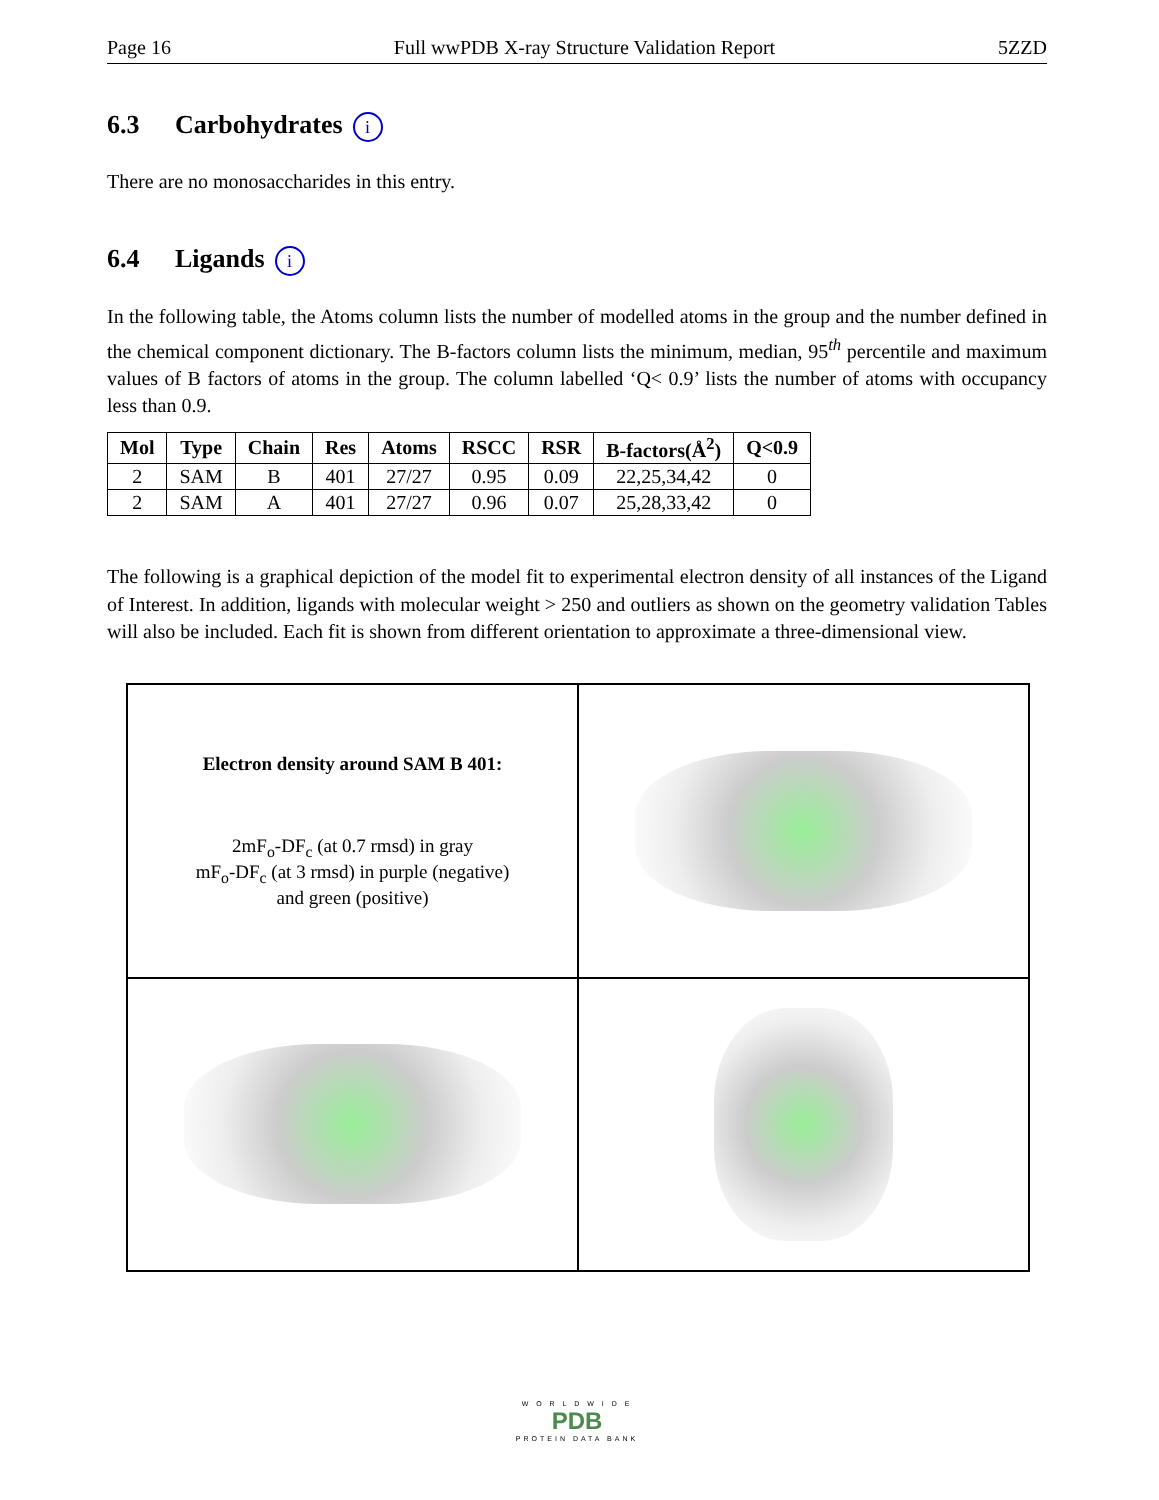Page 16 Full wwPDB X-ray Structure Validation Report 5ZZD
6.3 Carbohydrates i
There are no monosaccharides in this entry.
6.4 Ligands i
In the following table, the Atoms column lists the number of modelled atoms in the group and the number defined in the chemical component dictionary. The B-factors column lists the minimum, median, 95<sup>th</sup> percentile and maximum values of B factors of atoms in the group. The column labelled ‘Q< 0.9’ lists the number of atoms with occupancy less than 0.9.
| Mol | Type | Chain | Res | Atoms | RSCC | RSR | B-factors(Å<sup>2</sup>) | Q<0.9 |
| --- | --- | --- | --- | --- | --- | --- | --- | --- |
| 2 | SAM | B | 401 | 27/27 | 0.95 | 0.09 | 22,25,34,42 | 0 |
| 2 | SAM | A | 401 | 27/27 | 0.96 | 0.07 | 25,28,33,42 | 0 |
The following is a graphical depiction of the model fit to experimental electron density of all instances of the Ligand of Interest. In addition, ligands with molecular weight > 250 and outliers as shown on the geometry validation Tables will also be included. Each fit is shown from different orientation to approximate a three-dimensional view.
Electron density around SAM B 401:
2mF<sub>o</sub>-DF<sub>c</sub> (at 0.7 rmsd) in gray
mF<sub>o</sub>-DF<sub>c</sub> (at 3 rmsd) in purple (negative)
and green (positive)
W O R L D W I D E
PDB
PROTEIN DATA BANK